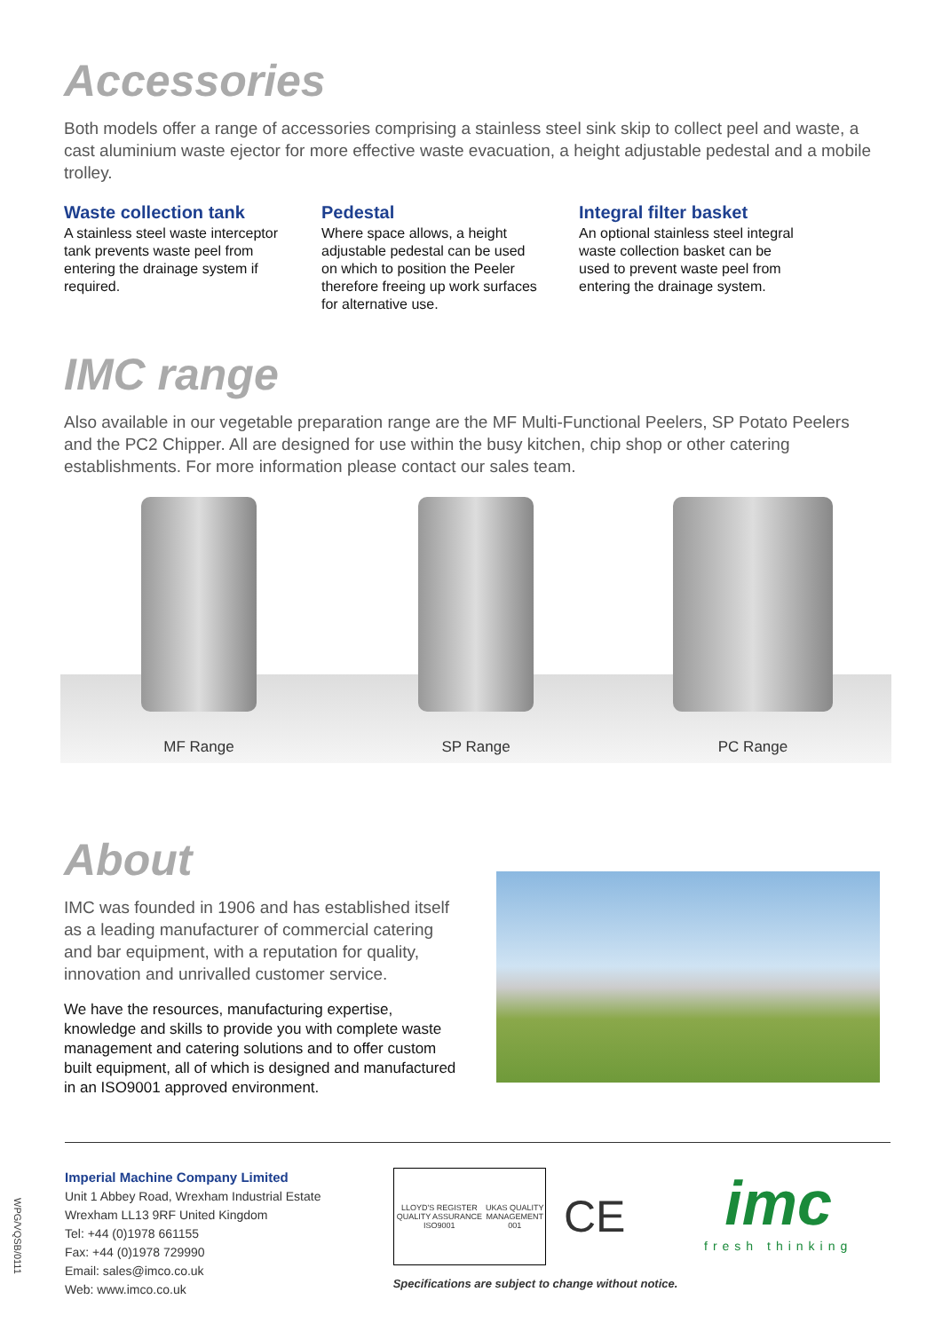Accessories
Both models offer a range of accessories comprising a stainless steel sink skip to collect peel and waste, a cast aluminium waste ejector for more effective waste evacuation, a height adjustable pedestal and a mobile trolley.
Waste collection tank
A stainless steel waste interceptor tank prevents waste peel from entering the drainage system if required.
Pedestal
Where space allows, a height adjustable pedestal can be used on which to position the Peeler therefore freeing up work surfaces for alternative use.
Integral filter basket
An optional stainless steel integral waste collection basket can be used to prevent waste peel from entering the drainage system.
IMC range
Also available in our vegetable preparation range are the MF Multi-Functional Peelers, SP Potato Peelers and the PC2 Chipper. All are designed for use within the busy kitchen, chip shop or other catering establishments. For more information please contact our sales team.
MF Range SP Range PC Range
About
IMC was founded in 1906 and has established itself as a leading manufacturer of commercial catering and bar equipment, with a reputation for quality, innovation and unrivalled customer service.
We have the resources, manufacturing expertise, knowledge and skills to provide you with complete waste management and catering solutions and to offer custom built equipment, all of which is designed and manufactured in an ISO9001 approved environment.
Imperial Machine Company Limited
Unit 1 Abbey Road, Wrexham Industrial Estate
Wrexham LL13 9RF United Kingdom
Tel: +44 (0)1978 661155
Fax: +44 (0)1978 729990
Email: sales@imco.co.uk
Web: www.imco.co.uk
LLOYD'S REGISTER QUALITY ASSURANCE ISO9001 UKAS QUALITY MANAGEMENT 001
CE
Specifications are subject to change without notice.
imc
fresh thinking
WPG/VQSB/0111